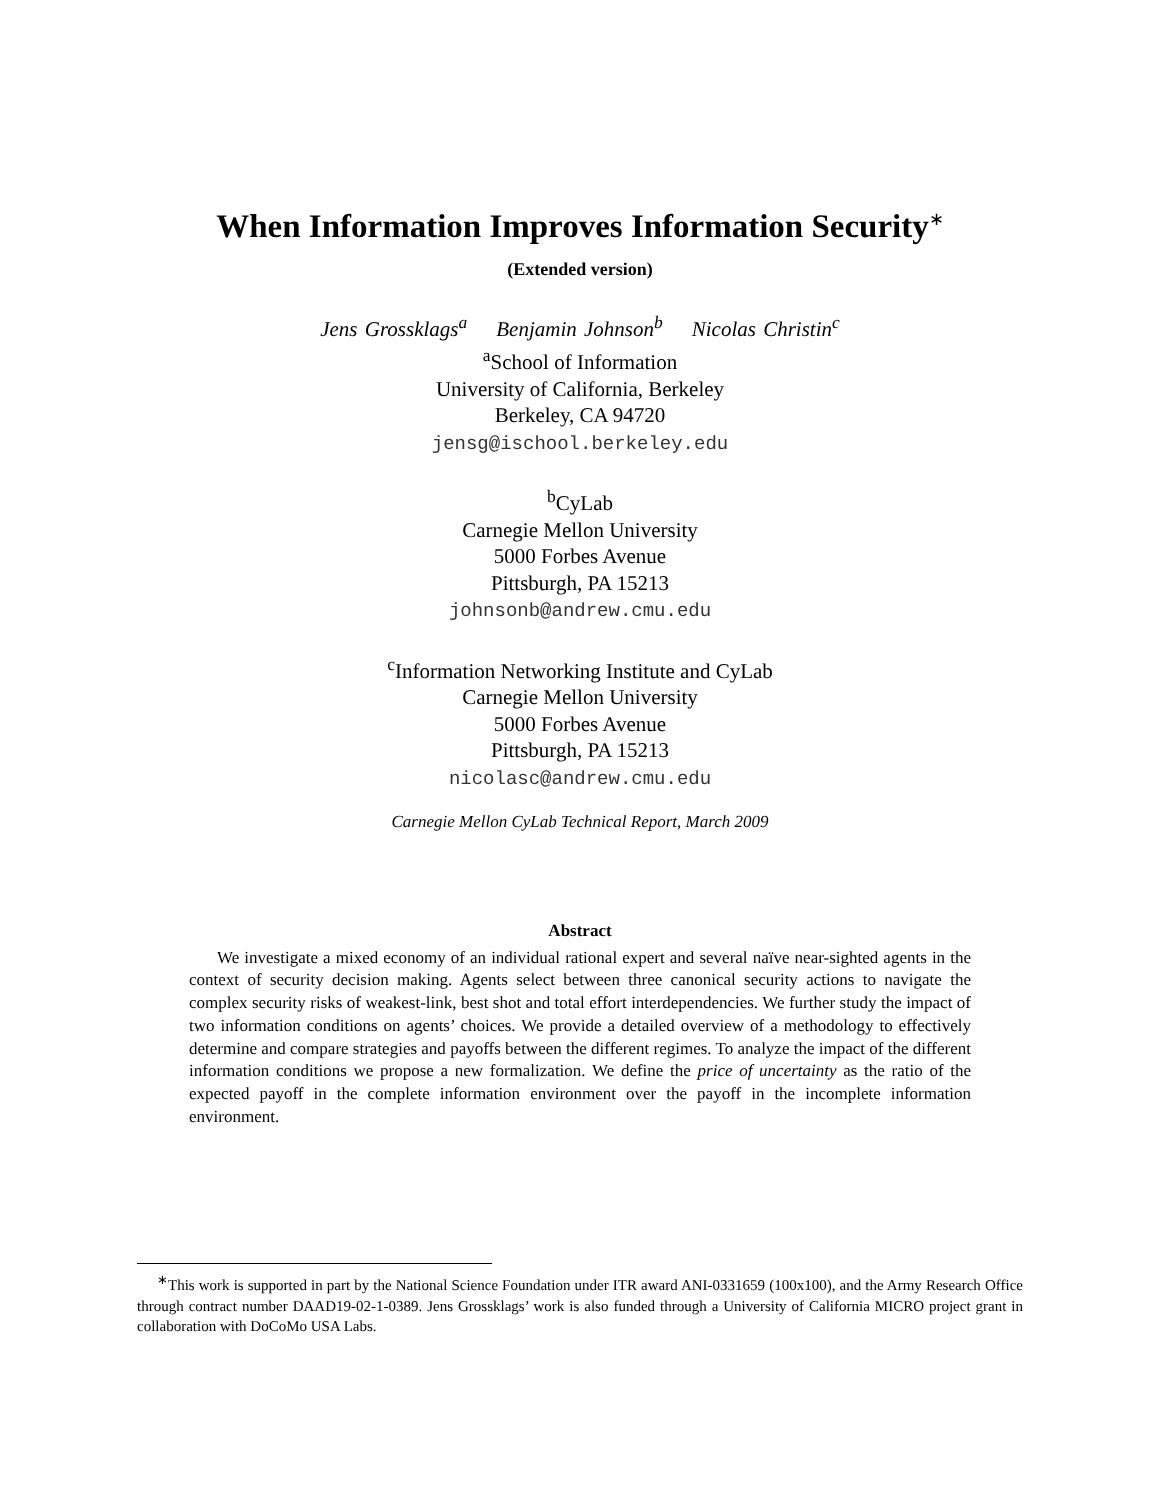When Information Improves Information Security<sup>∗</sup>
(Extended version)
Jens Grossklags<sup>a</sup> Benjamin Johnson<sup>b</sup> Nicolas Christin<sup>c</sup>
<sup>a</sup> School of Information
University of California, Berkeley
Berkeley, CA 94720
jensg@ischool.berkeley.edu
<sup>b</sup> CyLab
Carnegie Mellon University
5000 Forbes Avenue
Pittsburgh, PA 15213
johnsonb@andrew.cmu.edu
<sup>c</sup> Information Networking Institute and CyLab
Carnegie Mellon University
5000 Forbes Avenue
Pittsburgh, PA 15213
nicolasc@andrew.cmu.edu
Carnegie Mellon CyLab Technical Report, March 2009
Abstract
We investigate a mixed economy of an individual rational expert and several naïve near-sighted agents in the context of security decision making. Agents select between three canonical security actions to navigate the complex security risks of weakest-link, best shot and total effort interdependencies. We further study the impact of two information conditions on agents’ choices. We provide a detailed overview of a methodology to effectively determine and compare strategies and payoffs between the different regimes. To analyze the impact of the different information conditions we propose a new formalization. We define the price of uncertainty as the ratio of the expected payoff in the complete information environment over the payoff in the incomplete information environment.
<sup>∗</sup>This work is supported in part by the National Science Foundation under ITR award ANI-0331659 (100x100), and the Army Research Office through contract number DAAD19-02-1-0389. Jens Grossklags’ work is also funded through a University of California MICRO project grant in collaboration with DoCoMo USA Labs.